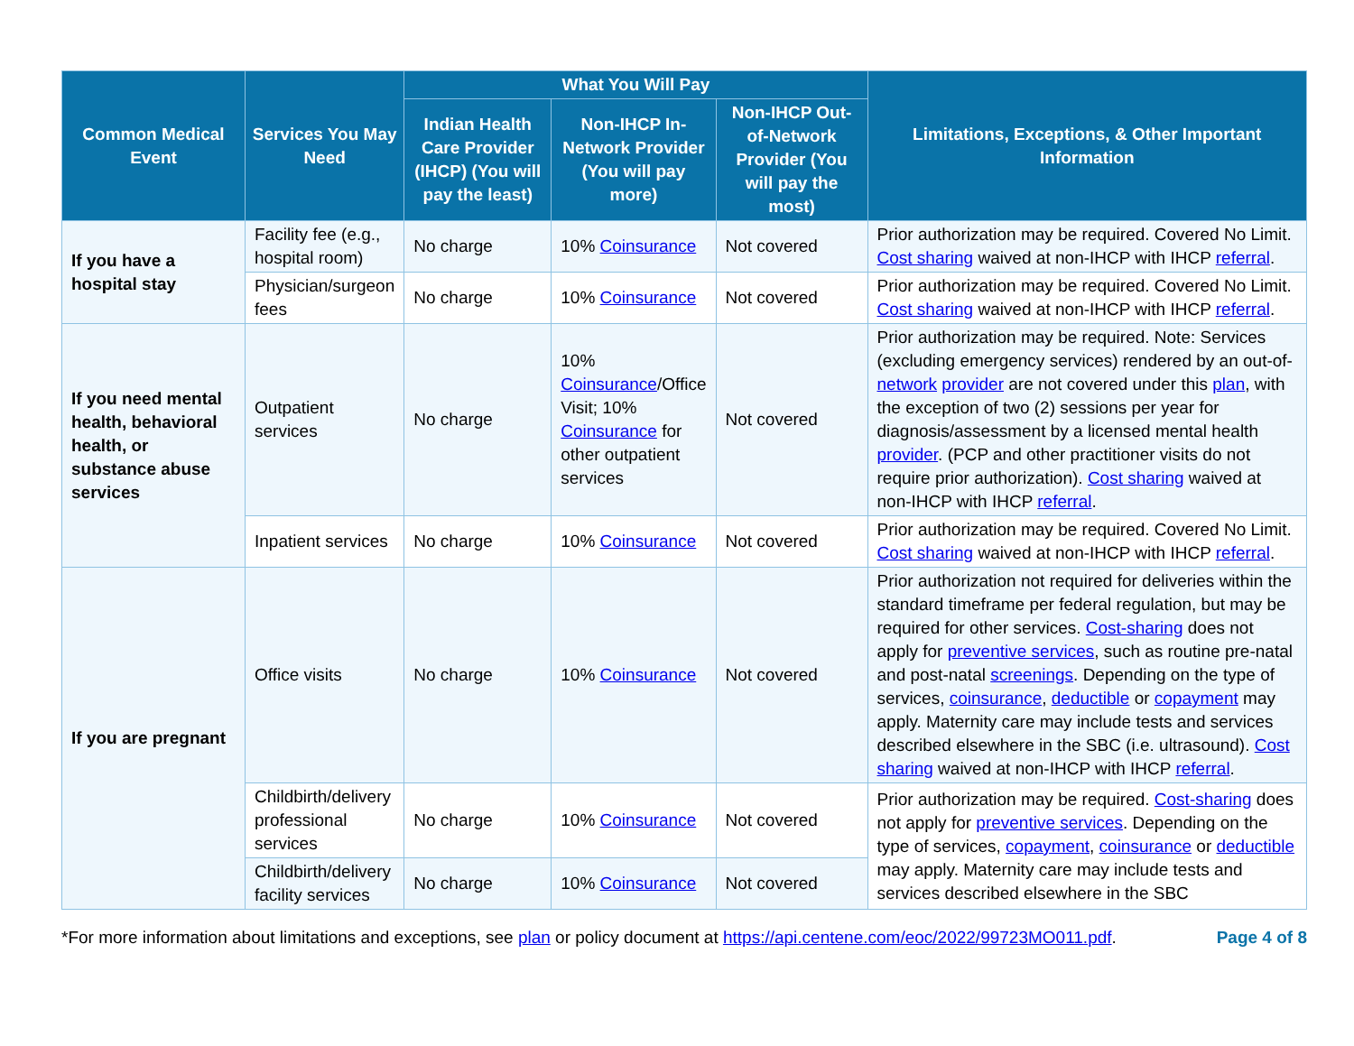| Common Medical Event | Services You May Need | What You Will Pay | | | Limitations, Exceptions, & Other Important Information |
| --- | --- | --- | --- | --- | --- |
| | | Indian Health Care Provider (IHCP) (You will pay the least) | Non-IHCP In-Network Provider (You will pay more) | Non-IHCP Out-of-Network Provider (You will pay the most) | |
| If you have a hospital stay | Facility fee (e.g., hospital room) | No charge | 10% Coinsurance | Not covered | Prior authorization may be required. Covered No Limit. Cost sharing waived at non-IHCP with IHCP referral . |
| | Physician/surgeon fees | No charge | 10% Coinsurance | Not covered | Prior authorization may be required. Covered No Limit. Cost sharing waived at non-IHCP with IHCP referral . |
| If you need mental health, behavioral health, or substance abuse services | Outpatient services | No charge | 10% Coinsurance /Office Visit; 10% Coinsurance for other outpatient services | Not covered | Prior authorization may be required. Note: Services (excluding emergency services) rendered by an out-of- network provider are not covered under this plan , with the exception of two (2) sessions per year for diagnosis/assessment by a licensed mental health provider . (PCP and other practitioner visits do not require prior authorization). Cost sharing waived at non-IHCP with IHCP referral . |
| | Inpatient services | No charge | 10% Coinsurance | Not covered | Prior authorization may be required. Covered No Limit. Cost sharing waived at non-IHCP with IHCP referral . |
| If you are pregnant | Office visits | No charge | 10% Coinsurance | Not covered | Prior authorization not required for deliveries within the standard timeframe per federal regulation, but may be required for other services. Cost-sharing does not apply for preventive services , such as routine pre-natal and post-natal screenings . Depending on the type of services, coinsurance , deductible or copayment may apply. Maternity care may include tests and services described elsewhere in the SBC (i.e. ultrasound). Cost sharing waived at non-IHCP with IHCP referral . |
| | Childbirth/delivery professional services | No charge | 10% Coinsurance | Not covered | Prior authorization may be required. Cost-sharing does not apply for preventive services . Depending on the type of services, copayment , coinsurance or deductible may apply. Maternity care may include tests and services described elsewhere in the SBC |
| | Childbirth/delivery facility services | No charge | 10% Coinsurance | Not covered | |
*For more information about limitations and exceptions, see plan or policy document at https://api.centene.com/eoc/2022/99723MO011.pdf. Page 4 of 8